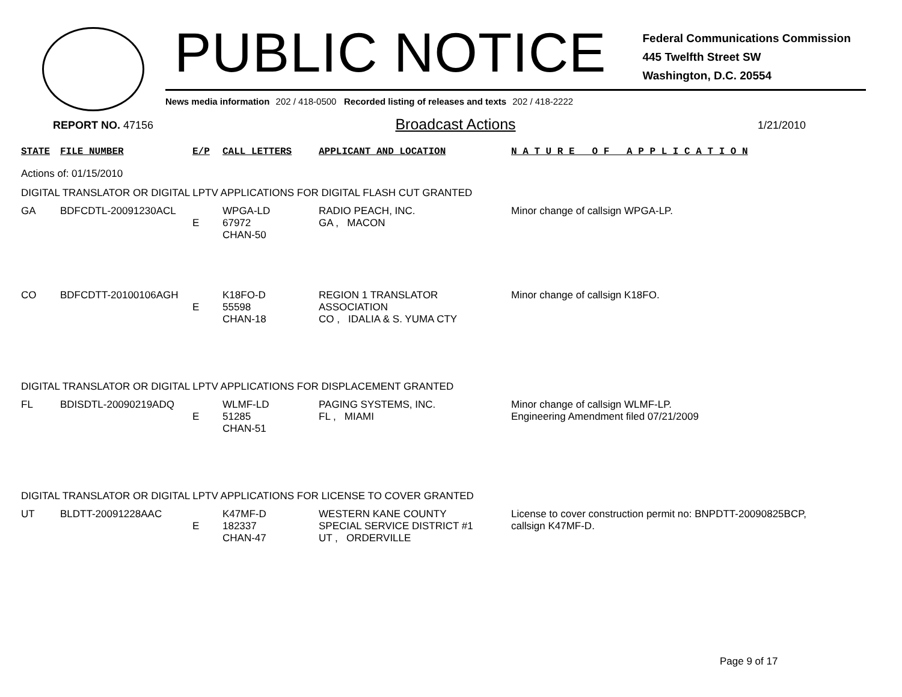PUBLIC NOTICE
Federal Communications Commission
445 Twelfth Street SW
Washington, D.C. 20554
News media information 202 / 418-0500 Recorded listing of releases and texts 202 / 418-2222
REPORT NO. 47156 Broadcast Actions 1/21/2010
| STATE | FILE NUMBER | E/P | CALL LETTERS | APPLICANT AND LOCATION | N A T U R E O F A P P L I C A T I O N |
| --- | --- | --- | --- | --- | --- |
| Actions of: 01/15/2010 | | | | | |
| DIGITAL TRANSLATOR OR DIGITAL LPTV APPLICATIONS FOR DIGITAL FLASH CUT GRANTED | | | | | |
| GA | BDFCDTL-20091230ACL | E | WPGA-LD 67972 CHAN-50 | RADIO PEACH, INC. GA , MACON | Minor change of callsign WPGA-LP. |
| CO | BDFCDTT-20100106AGH | E | K18FO-D 55598 CHAN-18 | REGION 1 TRANSLATOR ASSOCIATION CO , IDALIA & S. YUMA CTY | Minor change of callsign K18FO. |
| DIGITAL TRANSLATOR OR DIGITAL LPTV APPLICATIONS FOR DISPLACEMENT GRANTED | | | | | |
| FL | BDISDTL-20090219ADQ | E | WLMF-LD 51285 CHAN-51 | PAGING SYSTEMS, INC. FL , MIAMI | Minor change of callsign WLMF-LP. Engineering Amendment filed 07/21/2009 |
| DIGITAL TRANSLATOR OR DIGITAL LPTV APPLICATIONS FOR LICENSE TO COVER GRANTED | | | | | |
| UT | BLDTT-20091228AAC | E | K47MF-D 182337 CHAN-47 | WESTERN KANE COUNTY SPECIAL SERVICE DISTRICT #1 UT , ORDERVILLE | License to cover construction permit no: BNPDTT-20090825BCP, callsign K47MF-D. |
Page 9 of 17